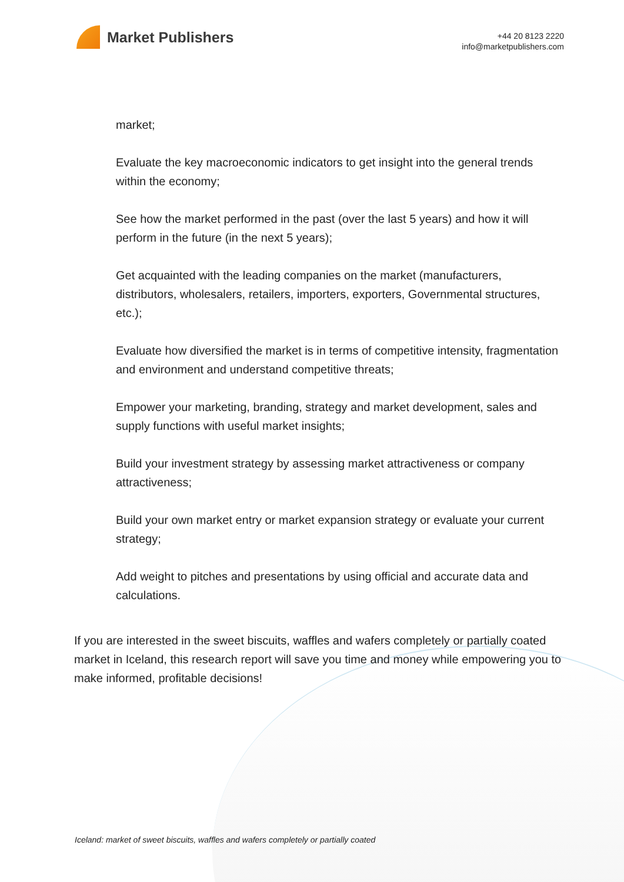Market Publishers
+44 20 8123 2220
info@marketpublishers.com
market;
Evaluate the key macroeconomic indicators to get insight into the general trends within the economy;
See how the market performed in the past (over the last 5 years) and how it will perform in the future (in the next 5 years);
Get acquainted with the leading companies on the market (manufacturers, distributors, wholesalers, retailers, importers, exporters, Governmental structures, etc.);
Evaluate how diversified the market is in terms of competitive intensity, fragmentation and environment and understand competitive threats;
Empower your marketing, branding, strategy and market development, sales and supply functions with useful market insights;
Build your investment strategy by assessing market attractiveness or company attractiveness;
Build your own market entry or market expansion strategy or evaluate your current strategy;
Add weight to pitches and presentations by using official and accurate data and calculations.
If you are interested in the sweet biscuits, waffles and wafers completely or partially coated market in Iceland, this research report will save you time and money while empowering you to make informed, profitable decisions!
Iceland: market of sweet biscuits, waffles and wafers completely or partially coated